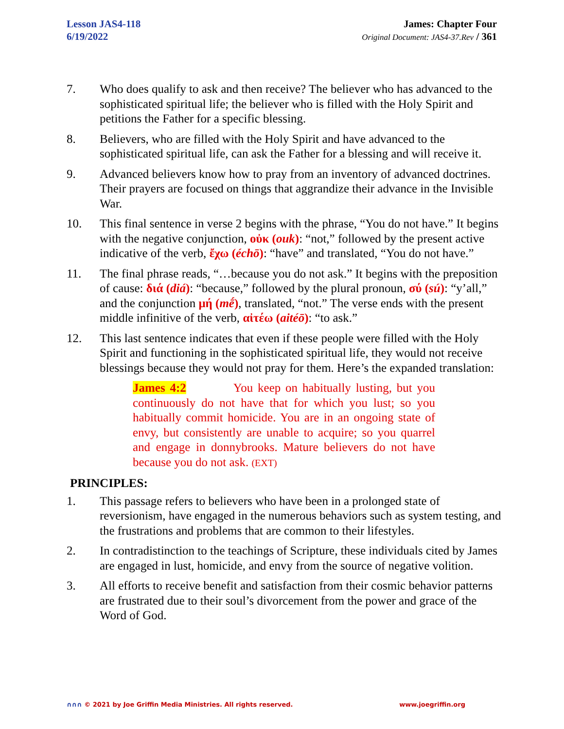Lesson JAS4-118
6/19/2022
James: Chapter Four
Original Document: JAS4-37.Rev / 361
7. Who does qualify to ask and then receive? The believer who has advanced to the sophisticated spiritual life; the believer who is filled with the Holy Spirit and petitions the Father for a specific blessing.
8. Believers, who are filled with the Holy Spirit and have advanced to the sophisticated spiritual life, can ask the Father for a blessing and will receive it.
9. Advanced believers know how to pray from an inventory of advanced doctrines. Their prayers are focused on things that aggrandize their advance in the Invisible War.
10. This final sentence in verse 2 begins with the phrase, “You do not have.” It begins with the negative conjunction, οὐκ (ouk): “not,” followed by the present active indicative of the verb, ἔχω (échō): “have” and translated, “You do not have.”
11. The final phrase reads, “…because you do not ask.” It begins with the preposition of cause: διά (diá): “because,” followed by the plural pronoun, σύ (sú): “y’all,” and the conjunction μή (mḗ), translated, “not.” The verse ends with the present middle infinitive of the verb, αἰτέω (aitéō): “to ask.”
12. This last sentence indicates that even if these people were filled with the Holy Spirit and functioning in the sophisticated spiritual life, they would not receive blessings because they would not pray for them. Here’s the expanded translation:
James 4:2 You keep on habitually lusting, but you continuously do not have that for which you lust; so you habitually commit homicide. You are in an ongoing state of envy, but consistently are unable to acquire; so you quarrel and engage in donnybrooks. Mature believers do not have because you do not ask. (EXT)
PRINCIPLES:
1. This passage refers to believers who have been in a prolonged state of reversionism, have engaged in the numerous behaviors such as system testing, and the frustrations and problems that are common to their lifestyles.
2. In contradistinction to the teachings of Scripture, these individuals cited by James are engaged in lust, homicide, and envy from the source of negative volition.
3. All efforts to receive benefit and satisfaction from their cosmic behavior patterns are frustrated due to their soul’s divorcement from the power and grace of the Word of God.
∩∩∩ © 2021 by Joe Griffin Media Ministries. All rights reserved.
www.joegriffin.org